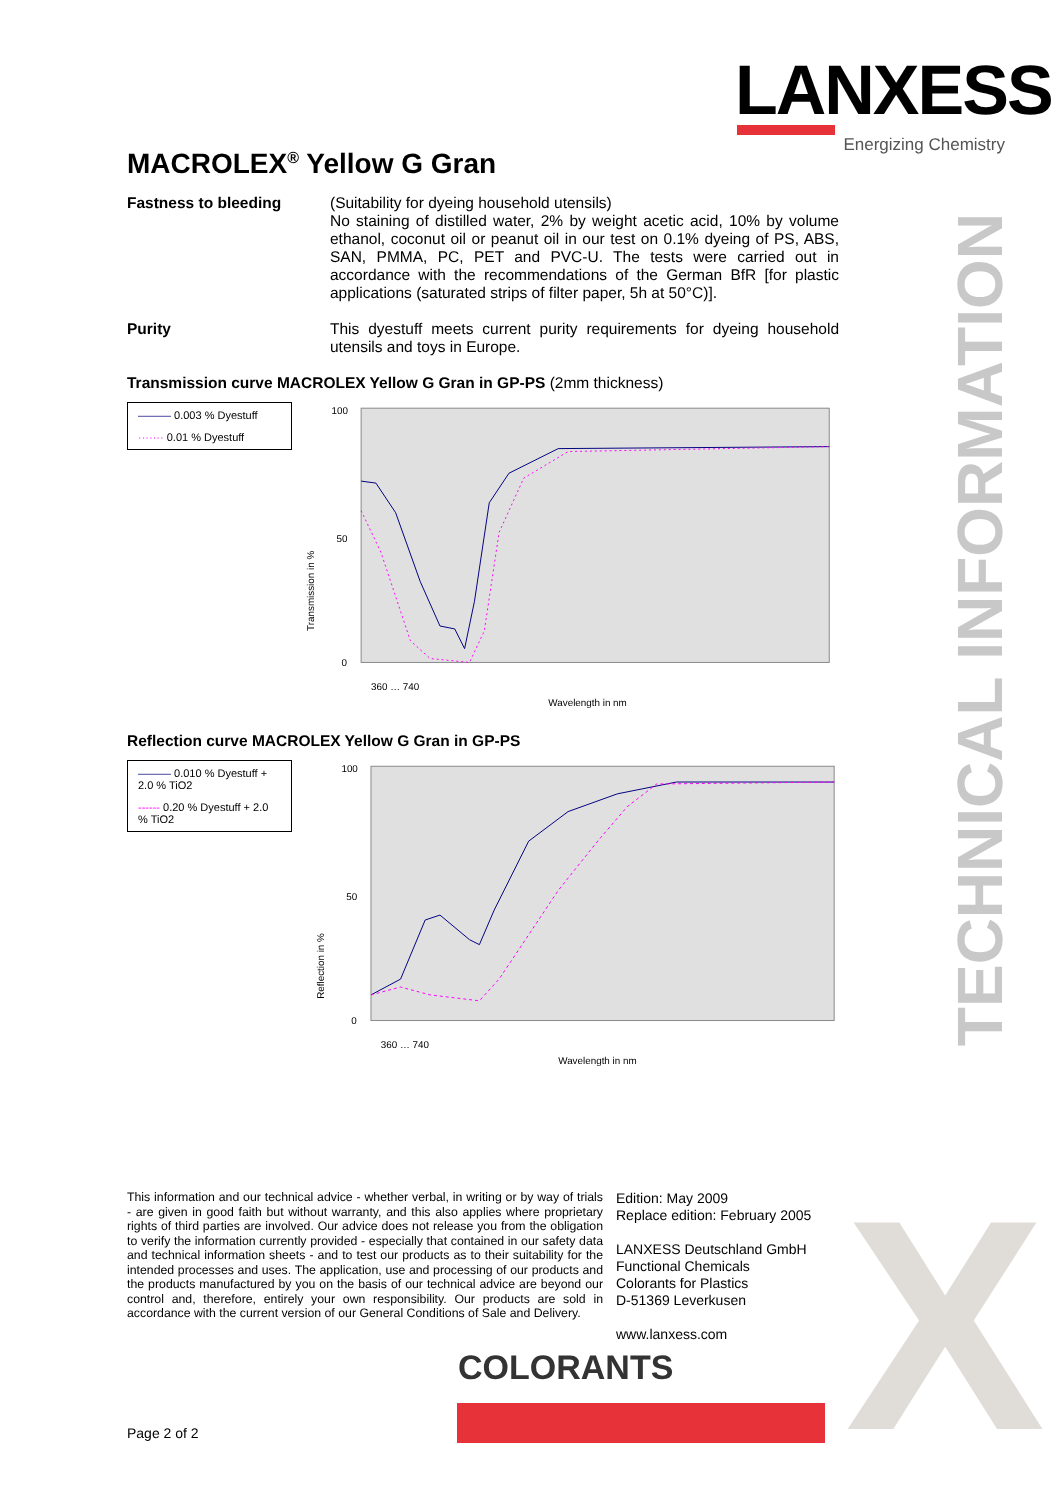LANXESS
Energizing Chemistry
TECHNICAL INFORMATION
X
MACROLEX<sup>®</sup> Yellow G Gran
Fastness to bleeding (Suitability for dyeing household utensils)
No staining of distilled water, 2% by weight acetic acid, 10% by volume ethanol, coconut oil or peanut oil in our test on 0.1% dyeing of PS, ABS, SAN, PMMA, PC, PET and PVC-U. The tests were carried out in accordance with the recommendations of the German BfR [for plastic applications (saturated strips of filter paper, 5h at 50°C)].
Purity This dyestuff meets current purity requirements for dyeing household utensils and toys in Europe.
Transmission curve MACROLEX Yellow G Gran in GP-PS (2mm thickness)
——— 0.003 % Dyestuff
······· 0.01 % Dyestuff
100
50
0
Transmission in %
360 … 740
Wavelength in nm
Reflection curve MACROLEX Yellow G Gran in GP-PS
——— 0.010 % Dyestuff + 2.0 % TiO2
------ 0.20 % Dyestuff + 2.0 % TiO2
100
50
0
Reflection in %
360 … 740
Wavelength in nm
This information and our technical advice - whether verbal, in writing or by way of trials - are given in good faith but without warranty, and this also applies where proprietary rights of third parties are involved. Our advice does not release you from the obligation to verify the information currently provided - especially that contained in our safety data and technical information sheets - and to test our products as to their suitability for the intended processes and uses. The application, use and processing of our products and the products manufactured by you on the basis of our technical advice are beyond our control and, therefore, entirely your own responsibility. Our products are sold in accordance with the current version of our General Conditions of Sale and Delivery.
Edition: May 2009
Replace edition: February 2005
LANXESS Deutschland GmbH
Functional Chemicals
Colorants for Plastics
D-51369 Leverkusen
www.lanxess.com
COLORANTS
Page 2 of 2